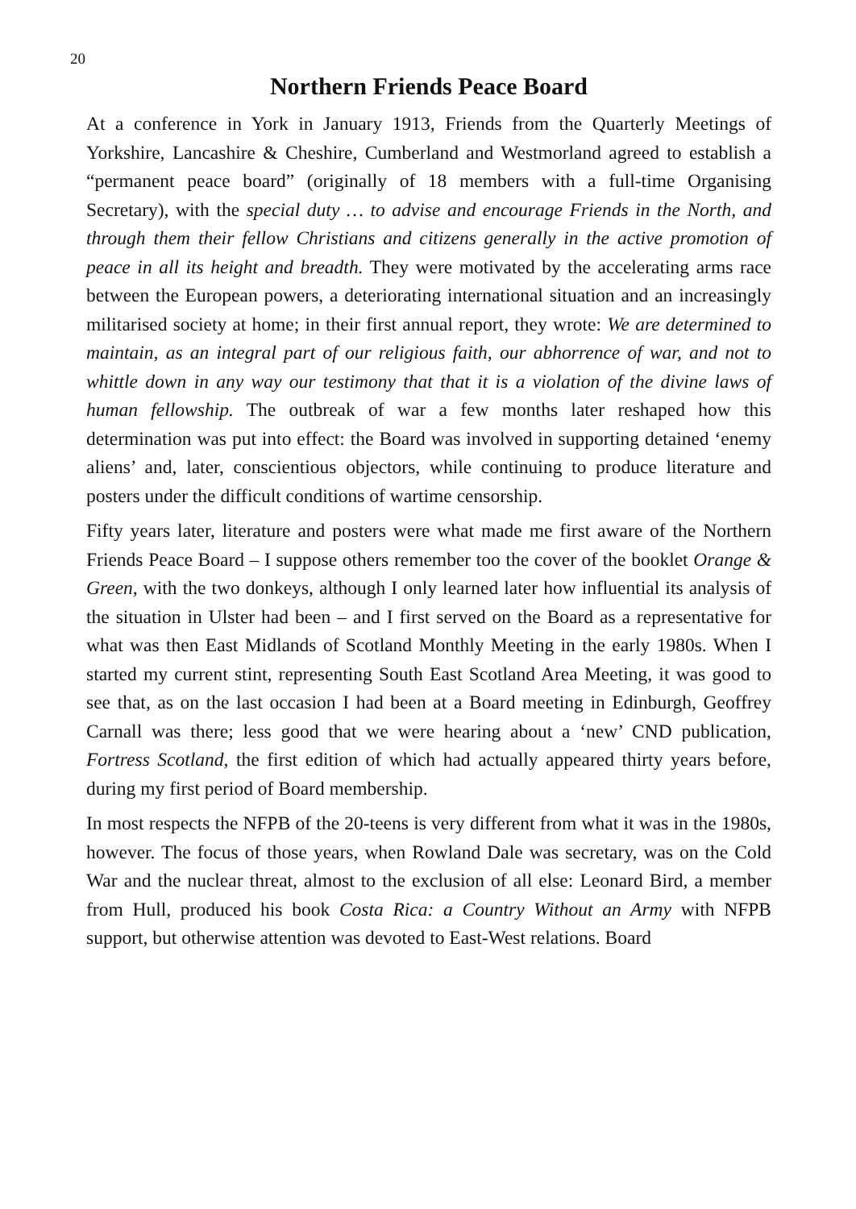20
Northern Friends Peace Board
At a conference in York in January 1913, Friends from the Quarterly Meetings of Yorkshire, Lancashire & Cheshire, Cumberland and Westmorland agreed to establish a “permanent peace board” (originally of 18 members with a full-time Organising Secretary), with the special duty … to advise and encourage Friends in the North, and through them their fellow Christians and citizens generally in the active promotion of peace in all its height and breadth. They were motivated by the accelerating arms race between the European powers, a deteriorating international situation and an increasingly militarised society at home; in their first annual report, they wrote: We are determined to maintain, as an integral part of our religious faith, our abhorrence of war, and not to whittle down in any way our testimony that that it is a violation of the divine laws of human fellowship. The outbreak of war a few months later reshaped how this determination was put into effect: the Board was involved in supporting detained ‘enemy aliens’ and, later, conscientious objectors, while continuing to produce literature and posters under the difficult conditions of wartime censorship.
Fifty years later, literature and posters were what made me first aware of the Northern Friends Peace Board – I suppose others remember too the cover of the booklet Orange & Green, with the two donkeys, although I only learned later how influential its analysis of the situation in Ulster had been – and I first served on the Board as a representative for what was then East Midlands of Scotland Monthly Meeting in the early 1980s. When I started my current stint, representing South East Scotland Area Meeting, it was good to see that, as on the last occasion I had been at a Board meeting in Edinburgh, Geoffrey Carnall was there; less good that we were hearing about a ‘new’ CND publication, Fortress Scotland, the first edition of which had actually appeared thirty years before, during my first period of Board membership.
In most respects the NFPB of the 20-teens is very different from what it was in the 1980s, however. The focus of those years, when Rowland Dale was secretary, was on the Cold War and the nuclear threat, almost to the exclusion of all else: Leonard Bird, a member from Hull, produced his book Costa Rica: a Country Without an Army with NFPB support, but otherwise attention was devoted to East-West relations. Board